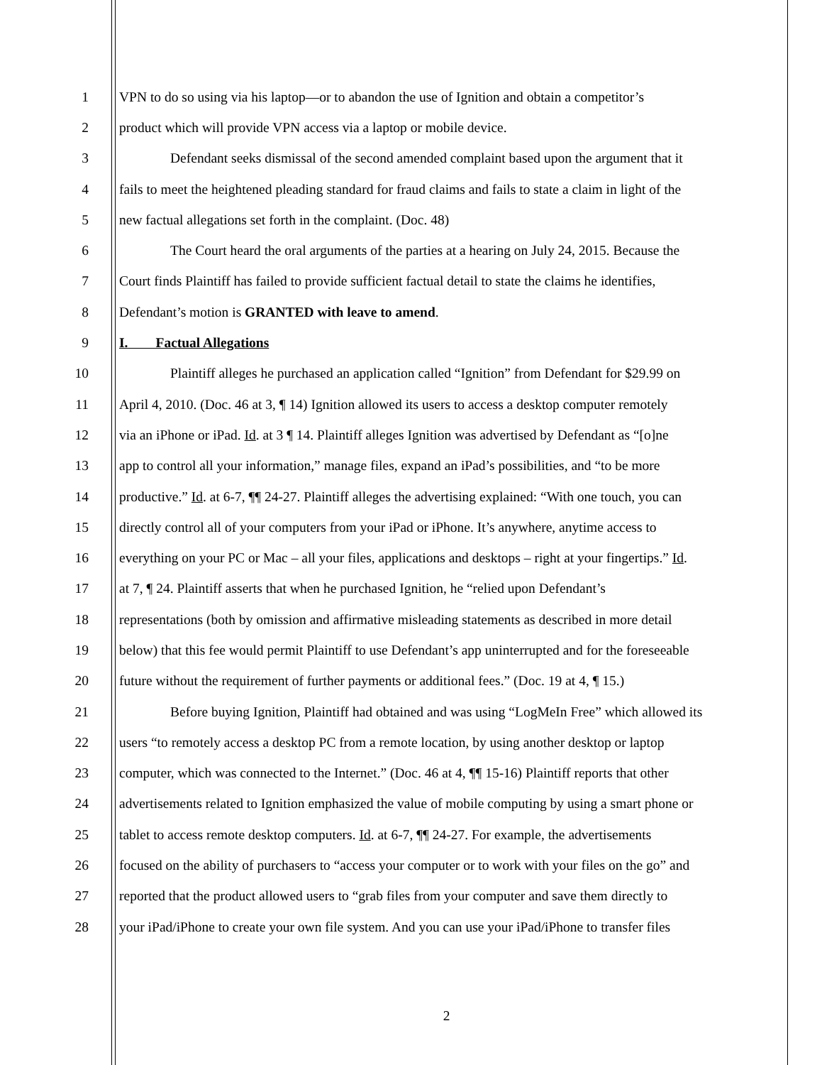1 VPN to do so using via his laptop—or to abandon the use of Ignition and obtain a competitor’s
2 product which will provide VPN access via a laptop or mobile device.
3 Defendant seeks dismissal of the second amended complaint based upon the argument that it
4 fails to meet the heightened pleading standard for fraud claims and fails to state a claim in light of the
5 new factual allegations set forth in the complaint. (Doc. 48)
6 The Court heard the oral arguments of the parties at a hearing on July 24, 2015. Because the
7 Court finds Plaintiff has failed to provide sufficient factual detail to state the claims he identifies,
8 Defendant’s motion is GRANTED with leave to amend.
9 I. Factual Allegations
10 Plaintiff alleges he purchased an application called “Ignition” from Defendant for $29.99 on
11 April 4, 2010. (Doc. 46 at 3, ¶ 14) Ignition allowed its users to access a desktop computer remotely
12 via an iPhone or iPad. Id. at 3 ¶ 14. Plaintiff alleges Ignition was advertised by Defendant as “[o]ne
13 app to control all your information,” manage files, expand an iPad’s possibilities, and “to be more
14 productive.” Id. at 6-7, ¶¶ 24-27. Plaintiff alleges the advertising explained: “With one touch, you can
15 directly control all of your computers from your iPad or iPhone. It’s anywhere, anytime access to
16 everything on your PC or Mac – all your files, applications and desktops – right at your fingertips.” Id.
17 at 7, ¶ 24. Plaintiff asserts that when he purchased Ignition, he “relied upon Defendant’s
18 representations (both by omission and affirmative misleading statements as described in more detail
19 below) that this fee would permit Plaintiff to use Defendant’s app uninterrupted and for the foreseeable
20 future without the requirement of further payments or additional fees.” (Doc. 19 at 4, ¶ 15.)
21 Before buying Ignition, Plaintiff had obtained and was using “LogMeIn Free” which allowed its
22 users “to remotely access a desktop PC from a remote location, by using another desktop or laptop
23 computer, which was connected to the Internet.” (Doc. 46 at 4, ¶¶ 15-16) Plaintiff reports that other
24 advertisements related to Ignition emphasized the value of mobile computing by using a smart phone or
25 tablet to access remote desktop computers. Id. at 6-7, ¶¶ 24-27. For example, the advertisements
26 focused on the ability of purchasers to “access your computer or to work with your files on the go” and
27 reported that the product allowed users to “grab files from your computer and save them directly to
28 your iPad/iPhone to create your own file system. And you can use your iPad/iPhone to transfer files
2